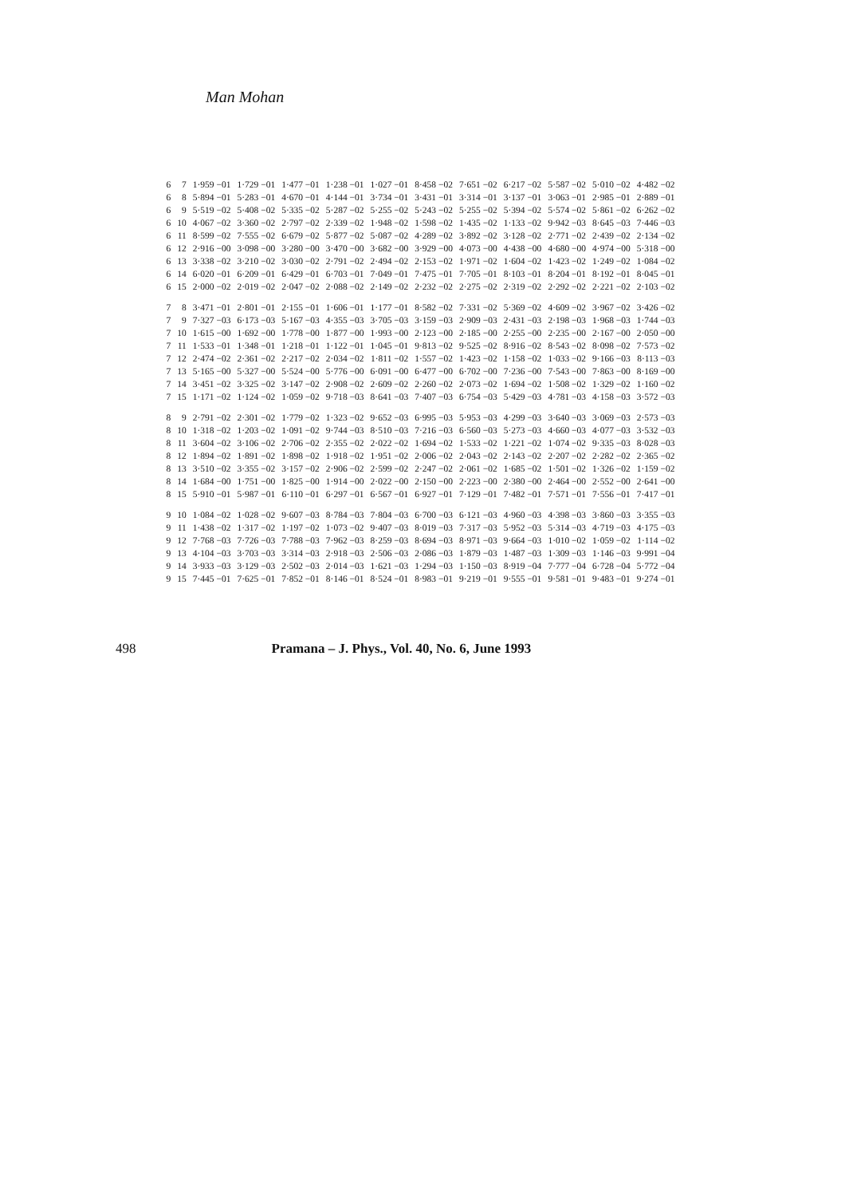Man Mohan
| 6 | 7 | 1·959 −01 | 1·729 −01 | 1·477 −01 | 1·238 −01 | 1·027 −01 | 8·458 −02 | 7·651 −02 | 6·217 −02 | 5·587 −02 | 5·010 −02 | 4·482 −02 |
| 6 | 8 | 5·894 −01 | 5·283 −01 | 4·670 −01 | 4·144 −01 | 3·734 −01 | 3·431 −01 | 3·314 −01 | 3·137 −01 | 3·063 −01 | 2·985 −01 | 2·889 −01 |
| 6 | 9 | 5·519 −02 | 5·408 −02 | 5·335 −02 | 5·287 −02 | 5·255 −02 | 5·243 −02 | 5·255 −02 | 5·394 −02 | 5·574 −02 | 5·861 −02 | 6·262 −02 |
| 6 | 10 | 4·067 −02 | 3·360 −02 | 2·797 −02 | 2·339 −02 | 1·948 −02 | 1·598 −02 | 1·435 −02 | 1·133 −02 | 9·942 −03 | 8·645 −03 | 7·446 −03 |
| 6 | 11 | 8·599 −02 | 7·555 −02 | 6·679 −02 | 5·877 −02 | 5·087 −02 | 4·289 −02 | 3·892 −02 | 3·128 −02 | 2·771 −02 | 2·439 −02 | 2·134 −02 |
| 6 | 12 | 2·916 −00 | 3·098 −00 | 3·280 −00 | 3·470 −00 | 3·682 −00 | 3·929 −00 | 4·073 −00 | 4·438 −00 | 4·680 −00 | 4·974 −00 | 5·318 −00 |
| 6 | 13 | 3·338 −02 | 3·210 −02 | 3·030 −02 | 2·791 −02 | 2·494 −02 | 2·153 −02 | 1·971 −02 | 1·604 −02 | 1·423 −02 | 1·249 −02 | 1·084 −02 |
| 6 | 14 | 6·020 −01 | 6·209 −01 | 6·429 −01 | 6·703 −01 | 7·049 −01 | 7·475 −01 | 7·705 −01 | 8·103 −01 | 8·204 −01 | 8·192 −01 | 8·045 −01 |
| 6 | 15 | 2·000 −02 | 2·019 −02 | 2·047 −02 | 2·088 −02 | 2·149 −02 | 2·232 −02 | 2·275 −02 | 2·319 −02 | 2·292 −02 | 2·221 −02 | 2·103 −02 |
| 7 | 8 | 3·471 −01 | 2·801 −01 | 2·155 −01 | 1·606 −01 | 1·177 −01 | 8·582 −02 | 7·331 −02 | 5·369 −02 | 4·609 −02 | 3·967 −02 | 3·426 −02 |
| 7 | 9 | 7·327 −03 | 6·173 −03 | 5·167 −03 | 4·355 −03 | 3·705 −03 | 3·159 −03 | 2·909 −03 | 2·431 −03 | 2·198 −03 | 1·968 −03 | 1·744 −03 |
| 7 | 10 | 1·615 −00 | 1·692 −00 | 1·778 −00 | 1·877 −00 | 1·993 −00 | 2·123 −00 | 2·185 −00 | 2·255 −00 | 2·235 −00 | 2·167 −00 | 2·050 −00 |
| 7 | 11 | 1·533 −01 | 1·348 −01 | 1·218 −01 | 1·122 −01 | 1·045 −01 | 9·813 −02 | 9·525 −02 | 8·916 −02 | 8·543 −02 | 8·098 −02 | 7·573 −02 |
| 7 | 12 | 2·474 −02 | 2·361 −02 | 2·217 −02 | 2·034 −02 | 1·811 −02 | 1·557 −02 | 1·423 −02 | 1·158 −02 | 1·033 −02 | 9·166 −03 | 8·113 −03 |
| 7 | 13 | 5·165 −00 | 5·327 −00 | 5·524 −00 | 5·776 −00 | 6·091 −00 | 6·477 −00 | 6·702 −00 | 7·236 −00 | 7·543 −00 | 7·863 −00 | 8·169 −00 |
| 7 | 14 | 3·451 −02 | 3·325 −02 | 3·147 −02 | 2·908 −02 | 2·609 −02 | 2·260 −02 | 2·073 −02 | 1·694 −02 | 1·508 −02 | 1·329 −02 | 1·160 −02 |
| 7 | 15 | 1·171 −02 | 1·124 −02 | 1·059 −02 | 9·718 −03 | 8·641 −03 | 7·407 −03 | 6·754 −03 | 5·429 −03 | 4·781 −03 | 4·158 −03 | 3·572 −03 |
| 8 | 9 | 2·791 −02 | 2·301 −02 | 1·779 −02 | 1·323 −02 | 9·652 −03 | 6·995 −03 | 5·953 −03 | 4·299 −03 | 3·640 −03 | 3·069 −03 | 2·573 −03 |
| 8 | 10 | 1·318 −02 | 1·203 −02 | 1·091 −02 | 9·744 −03 | 8·510 −03 | 7·216 −03 | 6·560 −03 | 5·273 −03 | 4·660 −03 | 4·077 −03 | 3·532 −03 |
| 8 | 11 | 3·604 −02 | 3·106 −02 | 2·706 −02 | 2·355 −02 | 2·022 −02 | 1·694 −02 | 1·533 −02 | 1·221 −02 | 1·074 −02 | 9·335 −03 | 8·028 −03 |
| 8 | 12 | 1·894 −02 | 1·891 −02 | 1·898 −02 | 1·918 −02 | 1·951 −02 | 2·006 −02 | 2·043 −02 | 2·143 −02 | 2·207 −02 | 2·282 −02 | 2·365 −02 |
| 8 | 13 | 3·510 −02 | 3·355 −02 | 3·157 −02 | 2·906 −02 | 2·599 −02 | 2·247 −02 | 2·061 −02 | 1·685 −02 | 1·501 −02 | 1·326 −02 | 1·159 −02 |
| 8 | 14 | 1·684 −00 | 1·751 −00 | 1·825 −00 | 1·914 −00 | 2·022 −00 | 2·150 −00 | 2·223 −00 | 2·380 −00 | 2·464 −00 | 2·552 −00 | 2·641 −00 |
| 8 | 15 | 5·910 −01 | 5·987 −01 | 6·110 −01 | 6·297 −01 | 6·567 −01 | 6·927 −01 | 7·129 −01 | 7·482 −01 | 7·571 −01 | 7·556 −01 | 7·417 −01 |
| 9 | 10 | 1·084 −02 | 1·028 −02 | 9·607 −03 | 8·784 −03 | 7·804 −03 | 6·700 −03 | 6·121 −03 | 4·960 −03 | 4·398 −03 | 3·860 −03 | 3·355 −03 |
| 9 | 11 | 1·438 −02 | 1·317 −02 | 1·197 −02 | 1·073 −02 | 9·407 −03 | 8·019 −03 | 7·317 −03 | 5·952 −03 | 5·314 −03 | 4·719 −03 | 4·175 −03 |
| 9 | 12 | 7·768 −03 | 7·726 −03 | 7·788 −03 | 7·962 −03 | 8·259 −03 | 8·694 −03 | 8·971 −03 | 9·664 −03 | 1·010 −02 | 1·059 −02 | 1·114 −02 |
| 9 | 13 | 4·104 −03 | 3·703 −03 | 3·314 −03 | 2·918 −03 | 2·506 −03 | 2·086 −03 | 1·879 −03 | 1·487 −03 | 1·309 −03 | 1·146 −03 | 9·991 −04 |
| 9 | 14 | 3·933 −03 | 3·129 −03 | 2·502 −03 | 2·014 −03 | 1·621 −03 | 1·294 −03 | 1·150 −03 | 8·919 −04 | 7·777 −04 | 6·728 −04 | 5·772 −04 |
| 9 | 15 | 7·445 −01 | 7·625 −01 | 7·852 −01 | 8·146 −01 | 8·524 −01 | 8·983 −01 | 9·219 −01 | 9·555 −01 | 9·581 −01 | 9·483 −01 | 9·274 −01 |
498 Pramana – J. Phys., Vol. 40, No. 6, June 1993